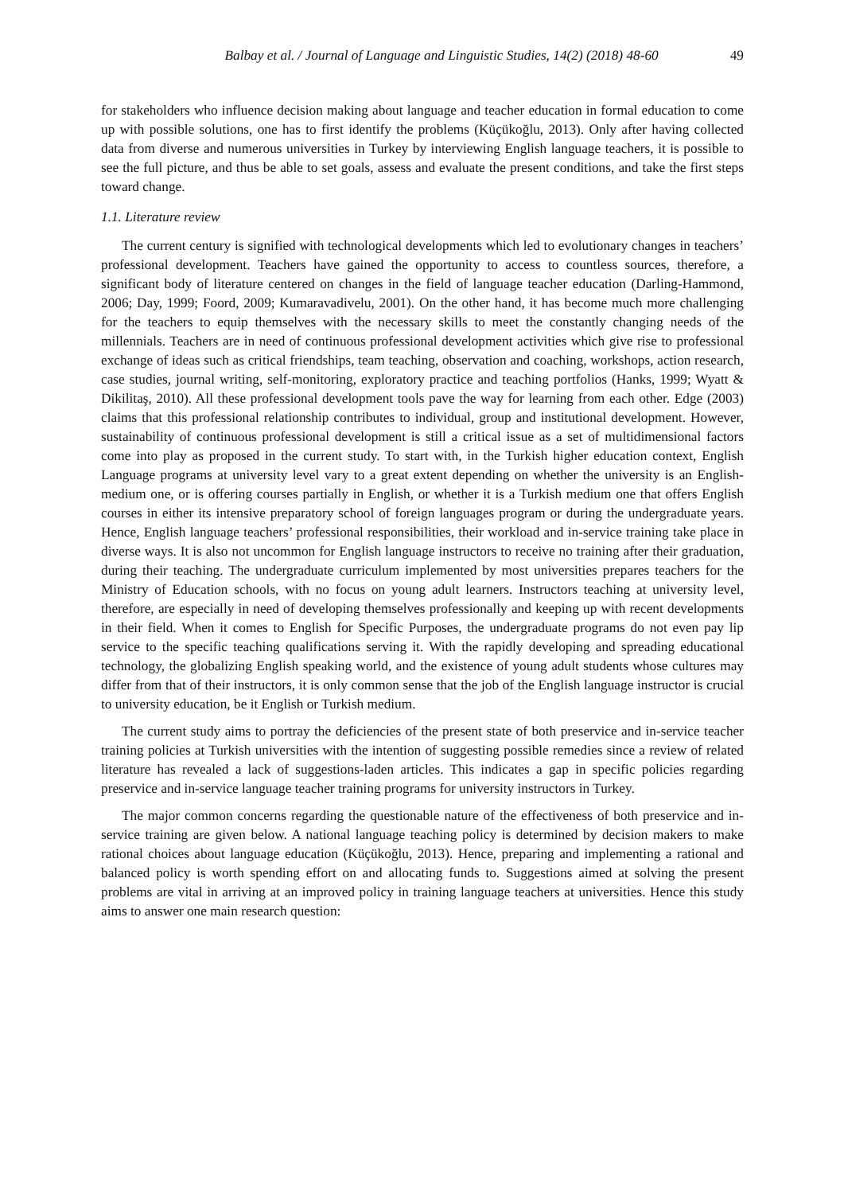Balbay et al. / Journal of Language and Linguistic Studies, 14(2) (2018) 48-60 49
for stakeholders who influence decision making about language and teacher education in formal education to come up with possible solutions, one has to first identify the problems (Küçükoğlu, 2013). Only after having collected data from diverse and numerous universities in Turkey by interviewing English language teachers, it is possible to see the full picture, and thus be able to set goals, assess and evaluate the present conditions, and take the first steps toward change.
1.1. Literature review
The current century is signified with technological developments which led to evolutionary changes in teachers’ professional development. Teachers have gained the opportunity to access to countless sources, therefore, a significant body of literature centered on changes in the field of language teacher education (Darling-Hammond, 2006; Day, 1999; Foord, 2009; Kumaravadivelu, 2001). On the other hand, it has become much more challenging for the teachers to equip themselves with the necessary skills to meet the constantly changing needs of the millennials. Teachers are in need of continuous professional development activities which give rise to professional exchange of ideas such as critical friendships, team teaching, observation and coaching, workshops, action research, case studies, journal writing, self-monitoring, exploratory practice and teaching portfolios (Hanks, 1999; Wyatt & Dikilitaş, 2010). All these professional development tools pave the way for learning from each other. Edge (2003) claims that this professional relationship contributes to individual, group and institutional development. However, sustainability of continuous professional development is still a critical issue as a set of multidimensional factors come into play as proposed in the current study. To start with, in the Turkish higher education context, English Language programs at university level vary to a great extent depending on whether the university is an English-medium one, or is offering courses partially in English, or whether it is a Turkish medium one that offers English courses in either its intensive preparatory school of foreign languages program or during the undergraduate years. Hence, English language teachers’ professional responsibilities, their workload and in-service training take place in diverse ways. It is also not uncommon for English language instructors to receive no training after their graduation, during their teaching. The undergraduate curriculum implemented by most universities prepares teachers for the Ministry of Education schools, with no focus on young adult learners. Instructors teaching at university level, therefore, are especially in need of developing themselves professionally and keeping up with recent developments in their field. When it comes to English for Specific Purposes, the undergraduate programs do not even pay lip service to the specific teaching qualifications serving it. With the rapidly developing and spreading educational technology, the globalizing English speaking world, and the existence of young adult students whose cultures may differ from that of their instructors, it is only common sense that the job of the English language instructor is crucial to university education, be it English or Turkish medium.
The current study aims to portray the deficiencies of the present state of both preservice and in-service teacher training policies at Turkish universities with the intention of suggesting possible remedies since a review of related literature has revealed a lack of suggestions-laden articles. This indicates a gap in specific policies regarding preservice and in-service language teacher training programs for university instructors in Turkey.
The major common concerns regarding the questionable nature of the effectiveness of both preservice and in-service training are given below. A national language teaching policy is determined by decision makers to make rational choices about language education (Küçükoğlu, 2013). Hence, preparing and implementing a rational and balanced policy is worth spending effort on and allocating funds to. Suggestions aimed at solving the present problems are vital in arriving at an improved policy in training language teachers at universities. Hence this study aims to answer one main research question: